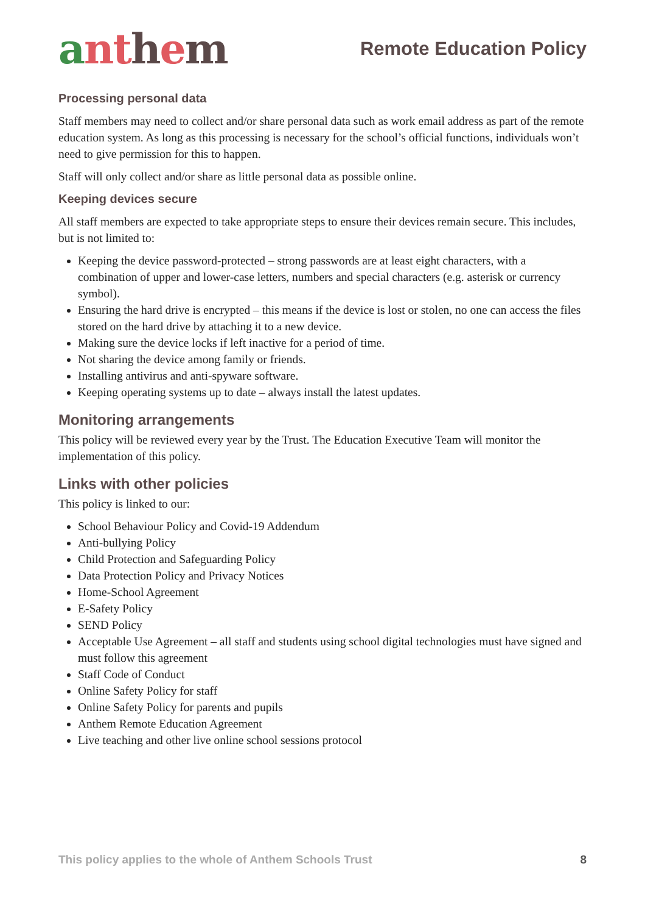anthem
Remote Education Policy
Processing personal data
Staff members may need to collect and/or share personal data such as work email address as part of the remote education system. As long as this processing is necessary for the school’s official functions, individuals won’t need to give permission for this to happen.
Staff will only collect and/or share as little personal data as possible online.
Keeping devices secure
All staff members are expected to take appropriate steps to ensure their devices remain secure. This includes, but is not limited to:
Keeping the device password-protected – strong passwords are at least eight characters, with a combination of upper and lower-case letters, numbers and special characters (e.g. asterisk or currency symbol).
Ensuring the hard drive is encrypted – this means if the device is lost or stolen, no one can access the files stored on the hard drive by attaching it to a new device.
Making sure the device locks if left inactive for a period of time.
Not sharing the device among family or friends.
Installing antivirus and anti-spyware software.
Keeping operating systems up to date – always install the latest updates.
Monitoring arrangements
This policy will be reviewed every year by the Trust. The Education Executive Team will monitor the implementation of this policy.
Links with other policies
This policy is linked to our:
School Behaviour Policy and Covid-19 Addendum
Anti-bullying Policy
Child Protection and Safeguarding Policy
Data Protection Policy and Privacy Notices
Home-School Agreement
E-Safety Policy
SEND Policy
Acceptable Use Agreement – all staff and students using school digital technologies must have signed and must follow this agreement
Staff Code of Conduct
Online Safety Policy for staff
Online Safety Policy for parents and pupils
Anthem Remote Education Agreement
Live teaching and other live online school sessions protocol
This policy applies to the whole of Anthem Schools Trust 8